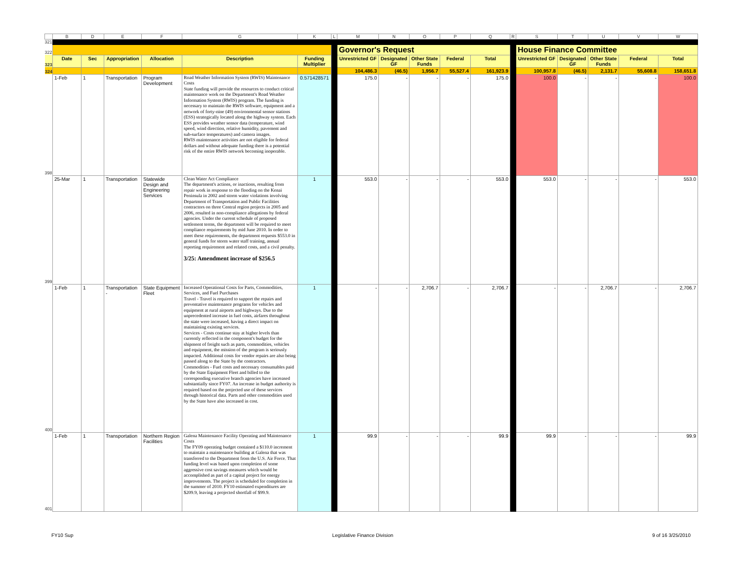| | B | D | E | F | G | K | L | M | N | O | P | Q | R | S | T | U | V | W |
| 321 | | | | | | | | | | | | | | | | | | |
| 322 | | | | | | | | Governor's Request | | | | | | House Finance Committee | | | | |
| 323 | Date | Sec | Appropriation | Allocation | Description | Funding Multiplier | | Unrestricted GF | Designated GF | Other State Funds | Federal | Total | | Unrestricted GF | Designated GF | Other State Funds | Federal | Total |
| 324 | | | | | | | | 104,486.3 | (46.5) | 1,956.7 | 55,527.4 | 161,923.9 | | 100,957.8 | (46.5) | 2,131.7 | 55,608.8 | 158,651.8 |
| 398 | 1-Feb | 1 | Transportation | Program Development | Road Weather Information System (RWIS) Maintenance Costs State funding will provide the resources to conduct critical maintenance work on the Department's Road Weather Information System (RWIS) program. The funding is necessary to maintain the RWIS software, equipment and a network of forty-nine (49) environmental sensor stations (ESS) strategically located along the highway system. Each ESS provides weather sensor data (temperature, wind speed, wind direction, relative humidity, pavement and sub-surface temperatures) and camera images. RWIS maintenance activities are not eligible for federal dollars and without adequate funding there is a potential risk of the entire RWIS network becoming inoperable. | 0.571428571 | | 175.0 | - | - | - | 175.0 | | 100.0 | - | - | - | 100.0 |
| 399 | 25-Mar | 1 | Transportation | Statewide Design and Engineering Services | Clean Water Act Compliance The department's actions, or inactions, resulting from repair work in response to the flooding on the Kenai Peninsula in 2002 and storm water violations involving Department of Transportation and Public Facilities contractors on three Central region projects in 2005 and 2006, resulted in non-compliance allegations by federal agencies. Under the current schedule of proposed settlement terms, the department will be required to meet compliance requirements by mid June 2010. In order to meet these requirements, the department requests $553.0 in general funds for storm water staff training, annual reporting requirement and related costs, and a civil penalty. 3/25: Amendment increase of $256.5 | 1 | | 553.0 | - | - | - | 553.0 | | 553.0 | - | - | - | 553.0 |
| 400 | 1-Feb | 1 | Transportation - | State Equipment Fleet | Increased Operational Costs for Parts, Commodities, Services, and Fuel Purchases Travel - Travel is required to support the repairs and preventative maintenance programs for vehicles and equipment at rural airports and highways. Due to the unprecedented increase in fuel costs, airfares throughout the state were increased, having a direct impact on maintaining existing services. Services - Costs continue stay at higher levels than currently reflected in the component's budget for the shipment of freight such as parts, commodities, vehicles and equipment, the mission of the program is seriously impacted. Additional costs for vendor repairs are also being passed along to the State by the contractors. Commodities - Fuel costs and necessary consumables paid by the State Equipment Fleet and billed to the corresponding executive branch agencies have increased substantially since FY07. An increase in budget authority is required based on the projected use of these services through historical data. Parts and other commodities used by the State have also increased in cost. | 1 | | - | - | 2,706.7 | - | 2,706.7 | | - | - | 2,706.7 | - | 2,706.7 |
| 401 | 1-Feb | 1 | Transportation | Northern Region Facilities | Galena Maintenance Facility Operating and Maintenance Costs The FY09 operating budget contained a $110.0 increment to maintain a maintenance building at Galena that was transferred to the Department from the U.S. Air Force. That funding level was based upon completion of some aggressive cost savings measures which would be accomplished as part of a capital project for energy improvements. The project is scheduled for completion in the summer of 2010. FY10 estimated expenditures are $209.9, leaving a projected shortfall of $99.9. | 1 | | 99.9 | - | - | - | 99.9 | | 99.9 | - | - | - | 99.9 |
FY10 Sup Legislative Finance Division 9 of 16 3/25/2010